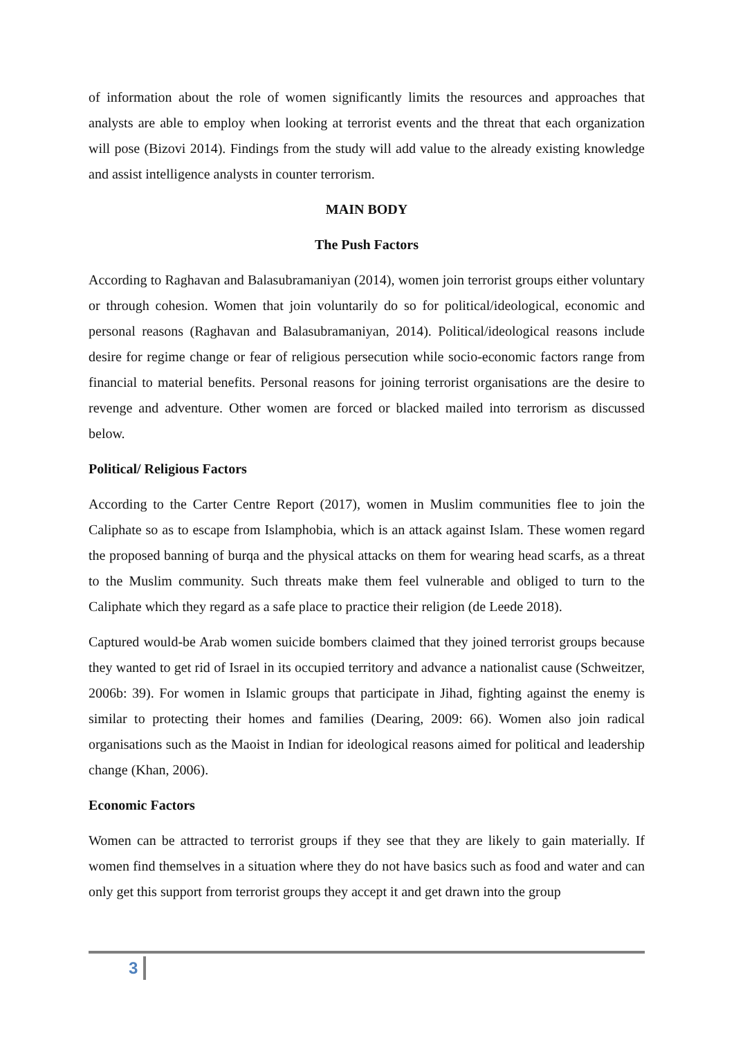of information about the role of women significantly limits the resources and approaches that analysts are able to employ when looking at terrorist events and the threat that each organization will pose (Bizovi 2014). Findings from the study will add value to the already existing knowledge and assist intelligence analysts in counter terrorism.
MAIN BODY
The Push Factors
According to Raghavan and Balasubramaniyan (2014), women join terrorist groups either voluntary or through cohesion. Women that join voluntarily do so for political/ideological, economic and personal reasons (Raghavan and Balasubramaniyan, 2014). Political/ideological reasons include desire for regime change or fear of religious persecution while socio-economic factors range from financial to material benefits. Personal reasons for joining terrorist organisations are the desire to revenge and adventure. Other women are forced or blacked mailed into terrorism as discussed below.
Political/ Religious Factors
According to the Carter Centre Report (2017), women in Muslim communities flee to join the Caliphate so as to escape from Islamphobia, which is an attack against Islam. These women regard the proposed banning of burqa and the physical attacks on them for wearing head scarfs, as a threat to the Muslim community. Such threats make them feel vulnerable and obliged to turn to the Caliphate which they regard as a safe place to practice their religion (de Leede 2018).
Captured would-be Arab women suicide bombers claimed that they joined terrorist groups because they wanted to get rid of Israel in its occupied territory and advance a nationalist cause (Schweitzer, 2006b: 39). For women in Islamic groups that participate in Jihad, fighting against the enemy is similar to protecting their homes and families (Dearing, 2009: 66). Women also join radical organisations such as the Maoist in Indian for ideological reasons aimed for political and leadership change (Khan, 2006).
Economic Factors
Women can be attracted to terrorist groups if they see that they are likely to gain materially. If women find themselves in a situation where they do not have basics such as food and water and can only get this support from terrorist groups they accept it and get drawn into the group
3